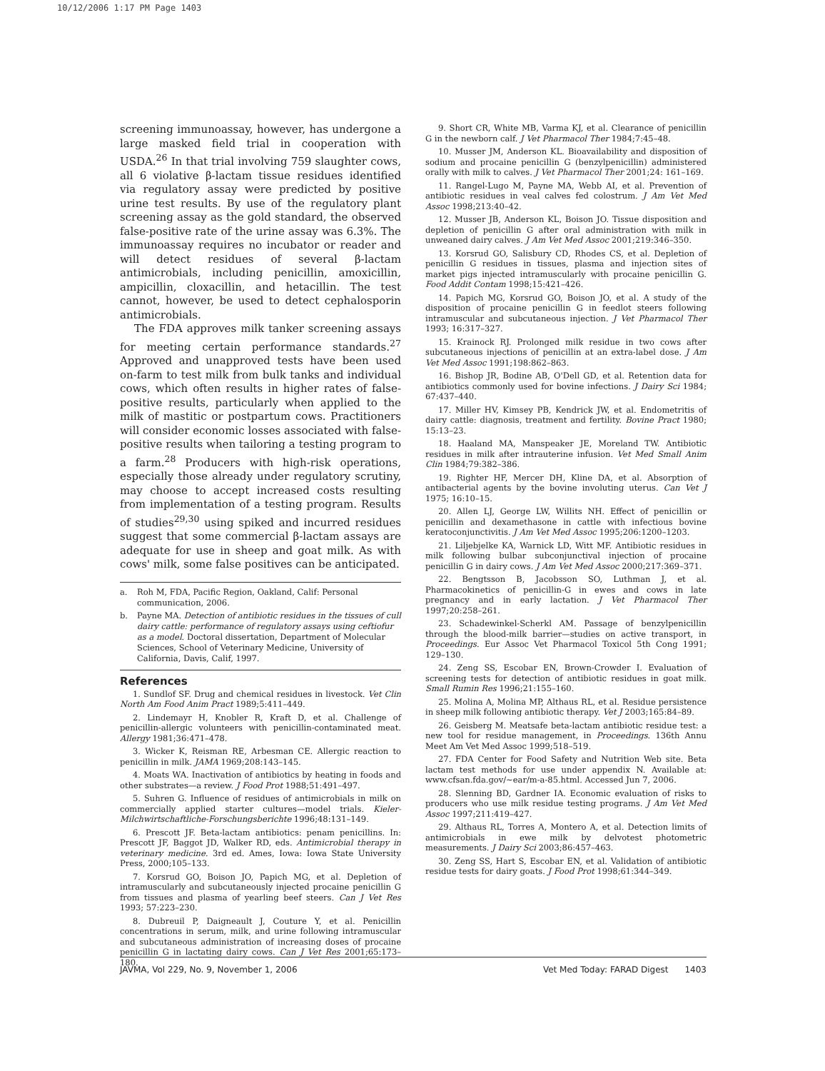10/12/2006 1:17 PM Page 1403
screening immunoassay, however, has undergone a large masked field trial in cooperation with USDA.<sup>26</sup> In that trial involving 759 slaughter cows, all 6 violative β-lactam tissue residues identified via regulatory assay were predicted by positive urine test results. By use of the regulatory plant screening assay as the gold standard, the observed false-positive rate of the urine assay was 6.3%. The immunoassay requires no incubator or reader and will detect residues of several β-lactam antimicrobials, including penicillin, amoxicillin, ampicillin, cloxacillin, and hetacillin. The test cannot, however, be used to detect cephalosporin antimicrobials.
The FDA approves milk tanker screening assays for meeting certain performance standards.<sup>27</sup> Approved and unapproved tests have been used on-farm to test milk from bulk tanks and individual cows, which often results in higher rates of false-positive results, particularly when applied to the milk of mastitic or postpartum cows. Practitioners will consider economic losses associated with false-positive results when tailoring a testing program to a farm.<sup>28</sup> Producers with high-risk operations, especially those already under regulatory scrutiny, may choose to accept increased costs resulting from implementation of a testing program. Results of studies<sup>29,30</sup> using spiked and incurred residues suggest that some commercial β-lactam assays are adequate for use in sheep and goat milk. As with cows' milk, some false positives can be anticipated.
a. Roh M, FDA, Pacific Region, Oakland, Calif: Personal communication, 2006.
b. Payne MA. Detection of antibiotic residues in the tissues of cull dairy cattle: performance of regulatory assays using ceftiofur as a model. Doctoral dissertation, Department of Molecular Sciences, School of Veterinary Medicine, University of California, Davis, Calif, 1997.
References
1. Sundlof SF. Drug and chemical residues in livestock. Vet Clin North Am Food Anim Pract 1989;5:411–449.
2. Lindemayr H, Knobler R, Kraft D, et al. Challenge of penicillin-allergic volunteers with penicillin-contaminated meat. Allergy 1981;36:471–478.
3. Wicker K, Reisman RE, Arbesman CE. Allergic reaction to penicillin in milk. JAMA 1969;208:143–145.
4. Moats WA. Inactivation of antibiotics by heating in foods and other substrates—a review. J Food Prot 1988;51:491–497.
5. Suhren G. Influence of residues of antimicrobials in milk on commercially applied starter cultures—model trials. Kieler-Milchwirtschaftliche-Forschungsberichte 1996;48:131–149.
6. Prescott JF. Beta-lactam antibiotics: penam penicillins. In: Prescott JF, Baggot JD, Walker RD, eds. Antimicrobial therapy in veterinary medicine. 3rd ed. Ames, Iowa: Iowa State University Press, 2000;105–133.
7. Korsrud GO, Boison JO, Papich MG, et al. Depletion of intramuscularly and subcutaneously injected procaine penicillin G from tissues and plasma of yearling beef steers. Can J Vet Res 1993; 57:223–230.
8. Dubreuil P, Daigneault J, Couture Y, et al. Penicillin concentrations in serum, milk, and urine following intramuscular and subcutaneous administration of increasing doses of procaine penicillin G in lactating dairy cows. Can J Vet Res 2001;65:173–180.
9. Short CR, White MB, Varma KJ, et al. Clearance of penicillin G in the newborn calf. J Vet Pharmacol Ther 1984;7:45–48.
10. Musser JM, Anderson KL. Bioavailability and disposition of sodium and procaine penicillin G (benzylpenicillin) administered orally with milk to calves. J Vet Pharmacol Ther 2001;24: 161–169.
11. Rangel-Lugo M, Payne MA, Webb AI, et al. Prevention of antibiotic residues in veal calves fed colostrum. J Am Vet Med Assoc 1998;213:40–42.
12. Musser JB, Anderson KL, Boison JO. Tissue disposition and depletion of penicillin G after oral administration with milk in unweaned dairy calves. J Am Vet Med Assoc 2001;219:346–350.
13. Korsrud GO, Salisbury CD, Rhodes CS, et al. Depletion of penicillin G residues in tissues, plasma and injection sites of market pigs injected intramuscularly with procaine penicillin G. Food Addit Contam 1998;15:421–426.
14. Papich MG, Korsrud GO, Boison JO, et al. A study of the disposition of procaine penicillin G in feedlot steers following intramuscular and subcutaneous injection. J Vet Pharmacol Ther 1993; 16:317–327.
15. Krainock RJ. Prolonged milk residue in two cows after subcutaneous injections of penicillin at an extra-label dose. J Am Vet Med Assoc 1991;198:862–863.
16. Bishop JR, Bodine AB, O'Dell GD, et al. Retention data for antibiotics commonly used for bovine infections. J Dairy Sci 1984; 67:437–440.
17. Miller HV, Kimsey PB, Kendrick JW, et al. Endometritis of dairy cattle: diagnosis, treatment and fertility. Bovine Pract 1980; 15:13–23.
18. Haaland MA, Manspeaker JE, Moreland TW. Antibiotic residues in milk after intrauterine infusion. Vet Med Small Anim Clin 1984;79:382–386.
19. Righter HF, Mercer DH, Kline DA, et al. Absorption of antibacterial agents by the bovine involuting uterus. Can Vet J 1975; 16:10–15.
20. Allen LJ, George LW, Willits NH. Effect of penicillin or penicillin and dexamethasone in cattle with infectious bovine keratoconjunctivitis. J Am Vet Med Assoc 1995;206:1200–1203.
21. Liljebjelke KA, Warnick LD, Witt MF. Antibiotic residues in milk following bulbar subconjunctival injection of procaine penicillin G in dairy cows. J Am Vet Med Assoc 2000;217:369–371.
22. Bengtsson B, Jacobsson SO, Luthman J, et al. Pharmacokinetics of penicillin-G in ewes and cows in late pregnancy and in early lactation. J Vet Pharmacol Ther 1997;20:258–261.
23. Schadewinkel-Scherkl AM. Passage of benzylpenicillin through the blood-milk barrier—studies on active transport, in Proceedings. Eur Assoc Vet Pharmacol Toxicol 5th Cong 1991; 129–130.
24. Zeng SS, Escobar EN, Brown-Crowder I. Evaluation of screening tests for detection of antibiotic residues in goat milk. Small Rumin Res 1996;21:155–160.
25. Molina A, Molina MP, Althaus RL, et al. Residue persistence in sheep milk following antibiotic therapy. Vet J 2003;165:84–89.
26. Geisberg M. Meatsafe beta-lactam antibiotic residue test: a new tool for residue management, in Proceedings. 136th Annu Meet Am Vet Med Assoc 1999;518–519.
27. FDA Center for Food Safety and Nutrition Web site. Beta lactam test methods for use under appendix N. Available at: www.cfsan.fda.gov/~ear/m-a-85.html. Accessed Jun 7, 2006.
28. Slenning BD, Gardner IA. Economic evaluation of risks to producers who use milk residue testing programs. J Am Vet Med Assoc 1997;211:419–427.
29. Althaus RL, Torres A, Montero A, et al. Detection limits of antimicrobials in ewe milk by delvotest photometric measurements. J Dairy Sci 2003;86:457–463.
30. Zeng SS, Hart S, Escobar EN, et al. Validation of antibiotic residue tests for dairy goats. J Food Prot 1998;61:344–349.
JAVMA, Vol 229, No. 9, November 1, 2006 Vet Med Today: FARAD Digest 1403